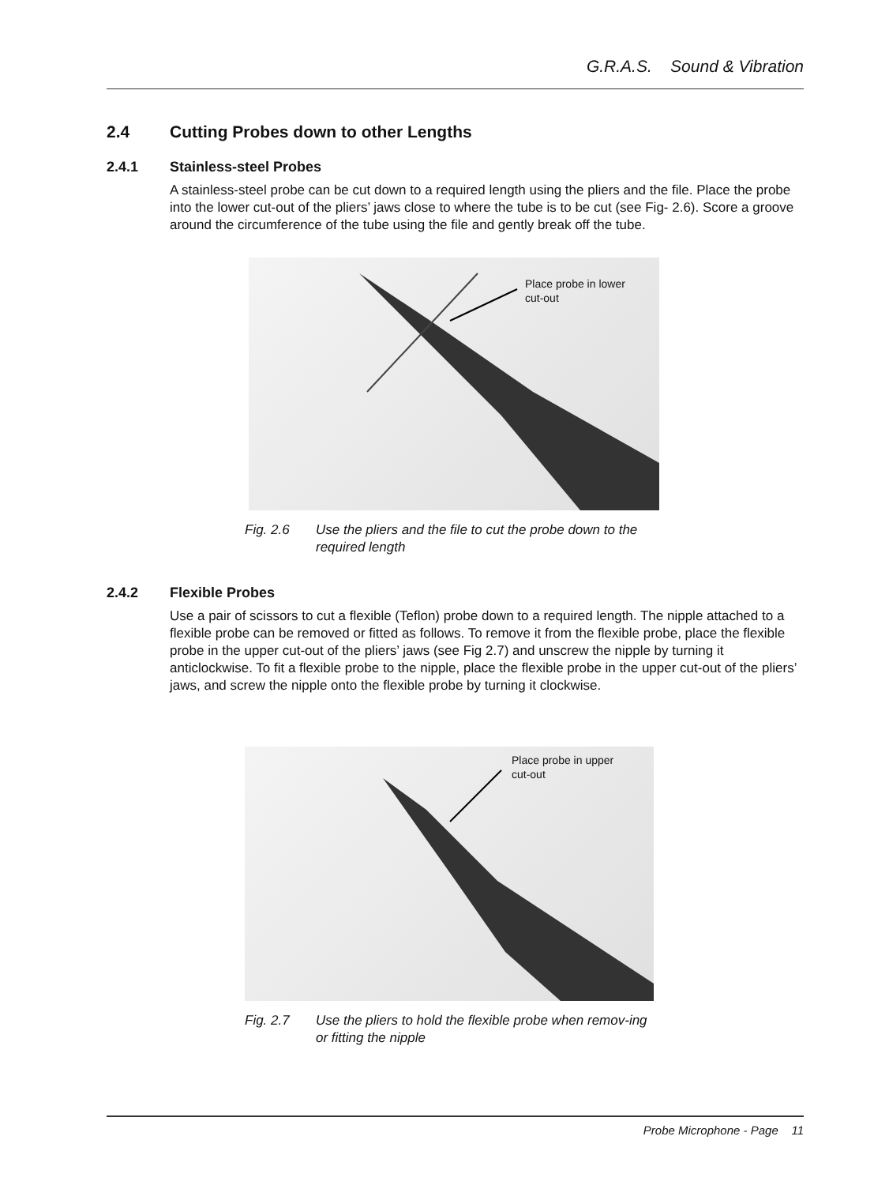G.R.A.S. Sound & Vibration
2.4 Cutting Probes down to other Lengths
2.4.1 Stainless-steel Probes
A stainless-steel probe can be cut down to a required length using the pliers and the file. Place the probe into the lower cut-out of the pliers’ jaws close to where the tube is to be cut (see Fig- 2.6). Score a groove around the circumference of the tube using the file and gently break off the tube.
Place probe in lower
cut-out
Fig. 2.6 Use the pliers and the file to cut the probe down to the required length
2.4.2 Flexible Probes
Use a pair of scissors to cut a flexible (Teflon) probe down to a required length. The nipple attached to a flexible probe can be removed or fitted as follows. To remove it from the flexible probe, place the flexible probe in the upper cut-out of the pliers’ jaws (see Fig 2.7) and unscrew the nipple by turning it anticlockwise. To fit a flexible probe to the nipple, place the flexible probe in the upper cut-out of the pliers’ jaws, and screw the nipple onto the flexible probe by turning it clockwise.
Place probe in upper
cut-out
Fig. 2.7 Use the pliers to hold the flexible probe when remov-ing or fitting the nipple
Probe Microphone - Page 11